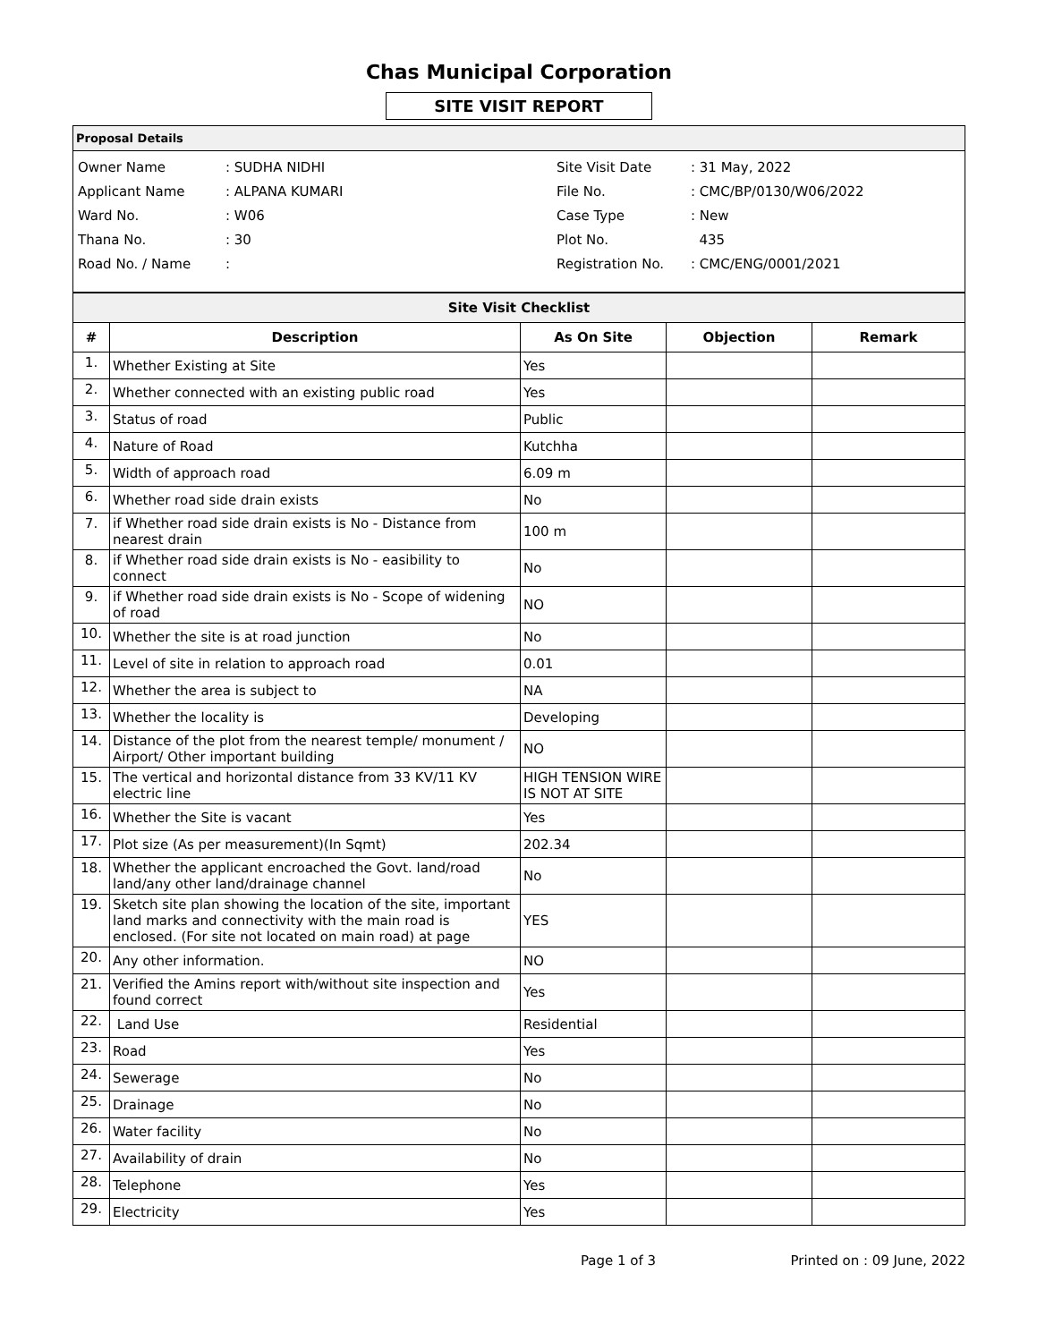Chas Municipal Corporation
SITE VISIT REPORT
Proposal Details
| Owner Name | : SUDHA NIDHI |
| Applicant Name | : ALPANA KUMARI |
| Ward No. | : W06 |
| Thana No. | : 30 |
| Road No. / Name | : |
| Site Visit Date | : 31 May, 2022 |
| File No. | : CMC/BP/0130/W06/2022 |
| Case Type | : New |
| Plot No. | 435 |
| Registration No. | : CMC/ENG/0001/2021 |
| Site Visit Checklist | | | | |
| # | Description | As On Site | Objection | Remark |
| 1. | Whether Existing at Site | Yes | | |
| 2. | Whether connected with an existing public road | Yes | | |
| 3. | Status of road | Public | | |
| 4. | Nature of Road | Kutchha | | |
| 5. | Width of approach road | 6.09 m | | |
| 6. | Whether road side drain exists | No | | |
| 7. | if Whether road side drain exists is No - Distance from nearest drain | 100 m | | |
| 8. | if Whether road side drain exists is No - easibility to connect | No | | |
| 9. | if Whether road side drain exists is No - Scope of widening of road | NO | | |
| 10. | Whether the site is at road junction | No | | |
| 11. | Level of site in relation to approach road | 0.01 | | |
| 12. | Whether the area is subject to | NA | | |
| 13. | Whether the locality is | Developing | | |
| 14. | Distance of the plot from the nearest temple/ monument / Airport/ Other important building | NO | | |
| 15. | The vertical and horizontal distance from 33 KV/11 KV electric line | HIGH TENSION WIRE IS NOT AT SITE | | |
| 16. | Whether the Site is vacant | Yes | | |
| 17. | Plot size (As per measurement)(In Sqmt) | 202.34 | | |
| 18. | Whether the applicant encroached the Govt. land/road land/any other land/drainage channel | No | | |
| 19. | Sketch site plan showing the location of the site, important land marks and connectivity with the main road is enclosed. (For site not located on main road) at page | YES | | |
| 20. | Any other information. | NO | | |
| 21. | Verified the Amins report with/without site inspection and found correct | Yes | | |
| 22. | Land Use | Residential | | |
| 23. | Road | Yes | | |
| 24. | Sewerage | No | | |
| 25. | Drainage | No | | |
| 26. | Water facility | No | | |
| 27. | Availability of drain | No | | |
| 28. | Telephone | Yes | | |
| 29. | Electricity | Yes | | |
Page 1 of 3 Printed on : 09 June, 2022